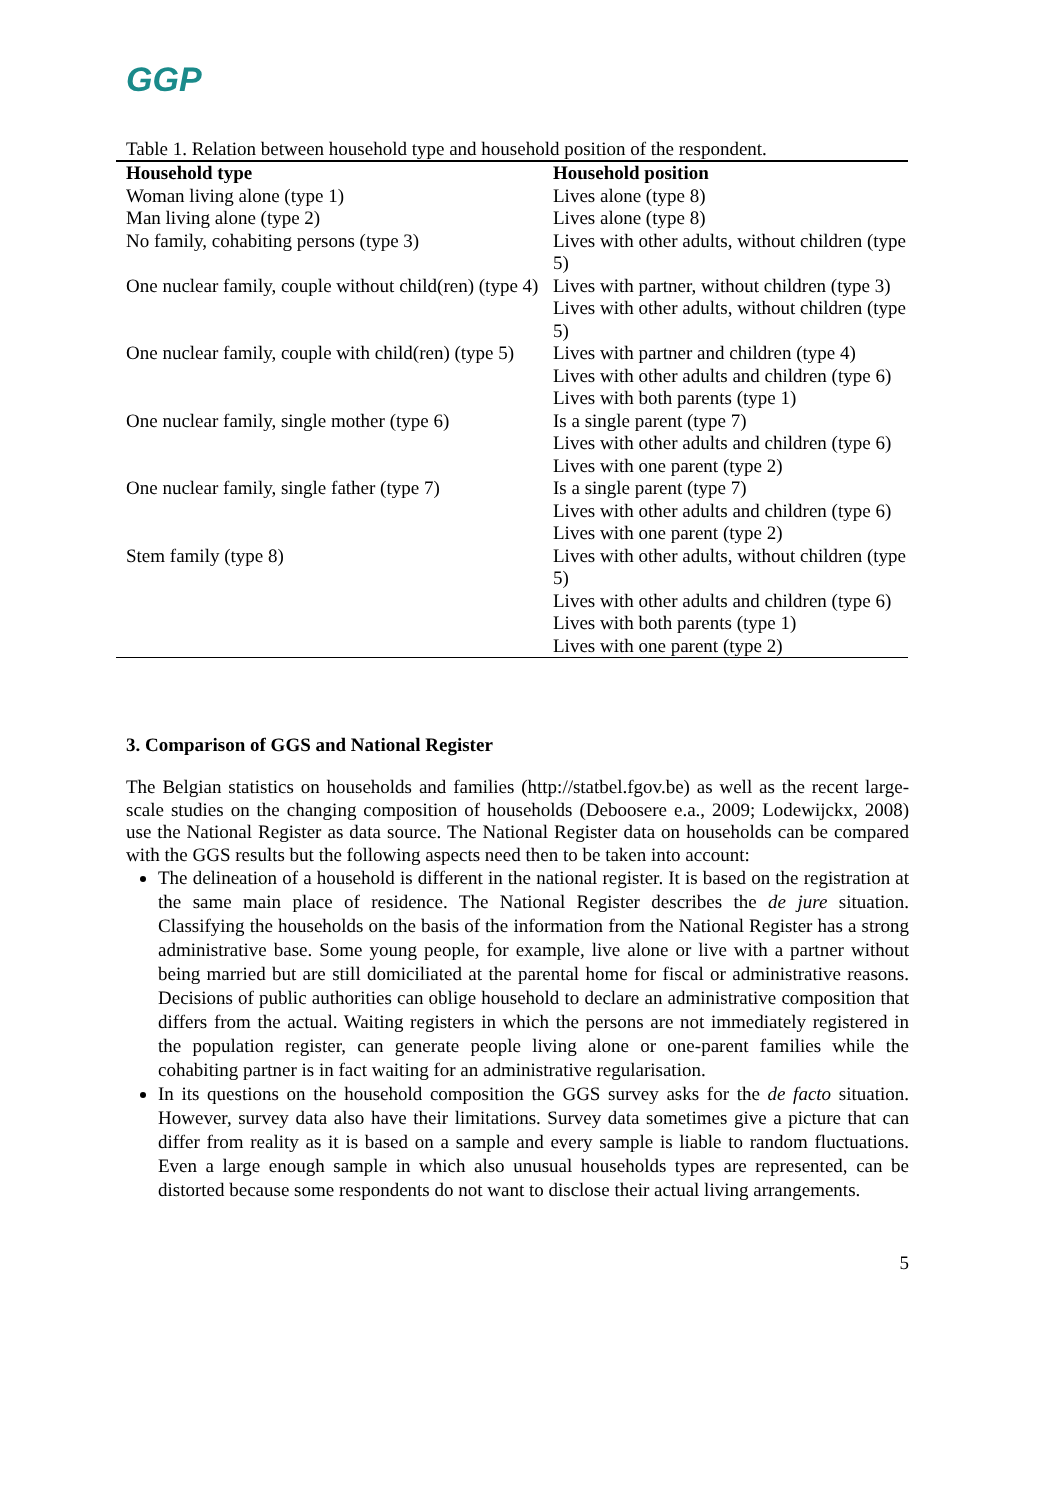GGP
Table 1. Relation between household type and household position of the respondent.
| Household type | Household position |
| --- | --- |
| Woman living alone (type 1) | Lives alone (type 8) |
| Man living alone (type 2) | Lives alone (type 8) |
| No family, cohabiting persons (type 3) | Lives with other adults, without children (type 5) |
| One nuclear family, couple without child(ren) (type 4) | Lives with partner, without children (type 3) |
| | Lives with other adults, without children (type 5) |
| One nuclear family, couple with child(ren) (type 5) | Lives with partner and children (type 4) |
| | Lives with other adults and children (type 6) |
| | Lives with both parents (type 1) |
| One nuclear family, single mother (type 6) | Is a single parent (type 7) |
| | Lives with other adults and children (type 6) |
| | Lives with one parent (type 2) |
| One nuclear family, single father (type 7) | Is a single parent (type 7) |
| | Lives with other adults and children (type 6) |
| | Lives with one parent (type 2) |
| Stem family (type 8) | Lives with other adults, without children (type 5) |
| | Lives with other adults and children (type 6) |
| | Lives with both parents (type 1) |
| | Lives with one parent (type 2) |
3. Comparison of GGS and National Register
The Belgian statistics on households and families (http://statbel.fgov.be) as well as the recent large-scale studies on the changing composition of households (Deboosere e.a., 2009; Lodewijckx, 2008) use the National Register as data source. The National Register data on households can be compared with the GGS results but the following aspects need then to be taken into account:
The delineation of a household is different in the national register. It is based on the registration at the same main place of residence. The National Register describes the de jure situation. Classifying the households on the basis of the information from the National Register has a strong administrative base. Some young people, for example, live alone or live with a partner without being married but are still domiciliated at the parental home for fiscal or administrative reasons. Decisions of public authorities can oblige household to declare an administrative composition that differs from the actual. Waiting registers in which the persons are not immediately registered in the population register, can generate people living alone or one-parent families while the cohabiting partner is in fact waiting for an administrative regularisation.
In its questions on the household composition the GGS survey asks for the de facto situation. However, survey data also have their limitations. Survey data sometimes give a picture that can differ from reality as it is based on a sample and every sample is liable to random fluctuations. Even a large enough sample in which also unusual households types are represented, can be distorted because some respondents do not want to disclose their actual living arrangements.
5